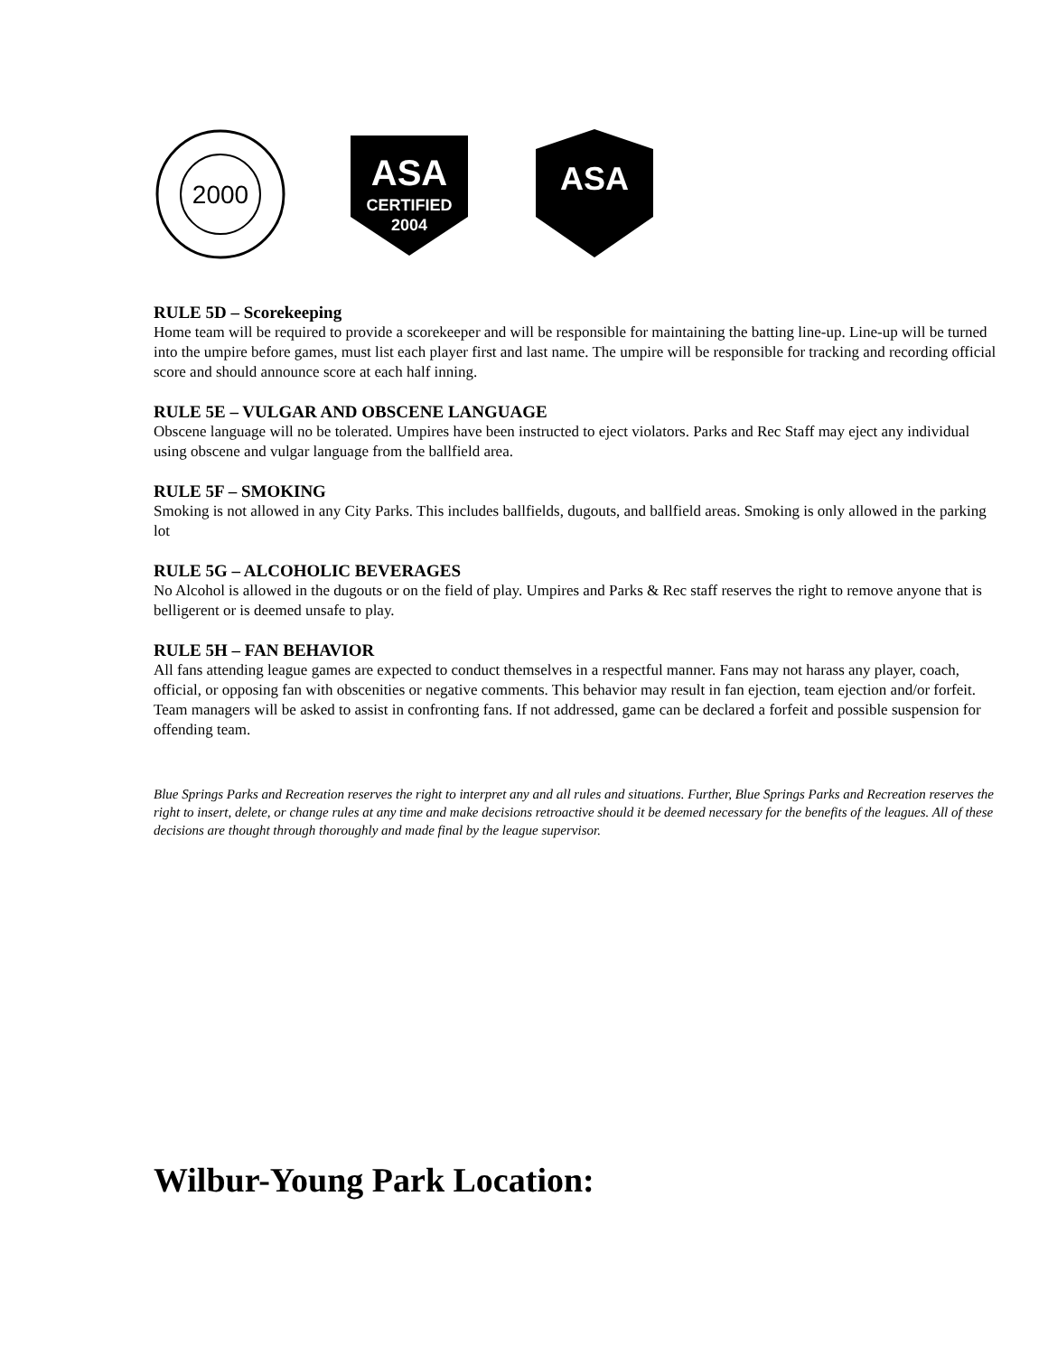2000
ASA
CERTIFIED
2004
ASA
RULE 5D – Scorekeeping
Home team will be required to provide a scorekeeper and will be responsible for maintaining the batting line-up. Line-up will be turned into the umpire before games, must list each player first and last name. The umpire will be responsible for tracking and recording official score and should announce score at each half inning.
RULE 5E – VULGAR AND OBSCENE LANGUAGE
Obscene language will no be tolerated. Umpires have been instructed to eject violators. Parks and Rec Staff may eject any individual using obscene and vulgar language from the ballfield area.
RULE 5F – SMOKING
Smoking is not allowed in any City Parks. This includes ballfields, dugouts, and ballfield areas. Smoking is only allowed in the parking lot
RULE 5G – ALCOHOLIC BEVERAGES
No Alcohol is allowed in the dugouts or on the field of play. Umpires and Parks & Rec staff reserves the right to remove anyone that is belligerent or is deemed unsafe to play.
RULE 5H – FAN BEHAVIOR
All fans attending league games are expected to conduct themselves in a respectful manner. Fans may not harass any player, coach, official, or opposing fan with obscenities or negative comments. This behavior may result in fan ejection, team ejection and/or forfeit. Team managers will be asked to assist in confronting fans. If not addressed, game can be declared a forfeit and possible suspension for offending team.
Blue Springs Parks and Recreation reserves the right to interpret any and all rules and situations. Further, Blue Springs Parks and Recreation reserves the right to insert, delete, or change rules at any time and make decisions retroactive should it be deemed necessary for the benefits of the leagues. All of these decisions are thought through thoroughly and made final by the league supervisor.
Wilbur-Young Park Location: